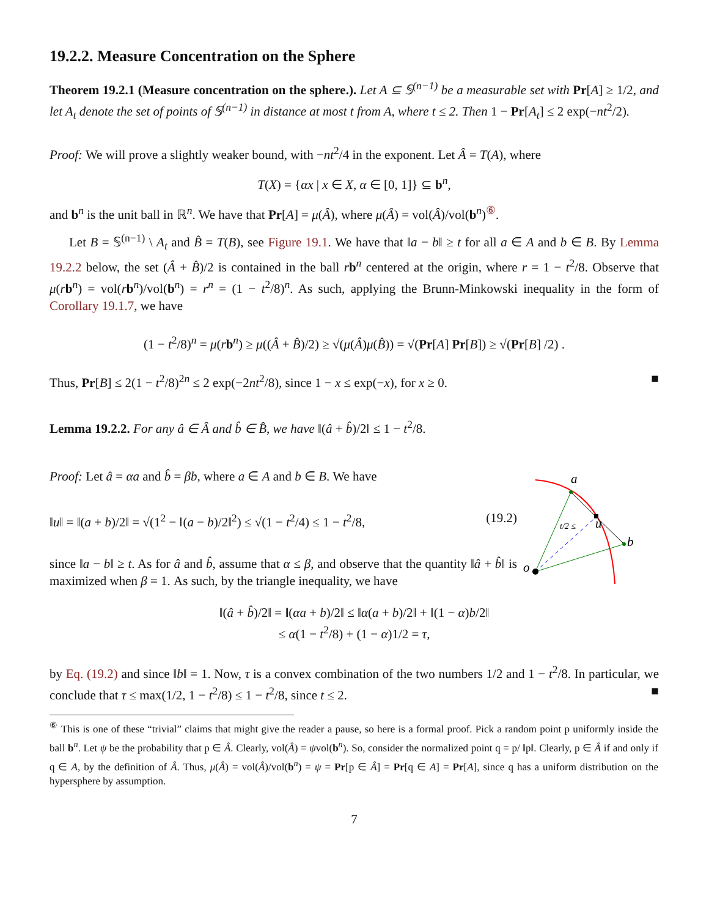19.2.2. Measure Concentration on the Sphere
Theorem 19.2.1 (Measure concentration on the sphere.). Let A ⊆ 𝕊<sup>(n−1)</sup> be a measurable set with Pr[A] ≥ 1/2, and let A<sub>t</sub> denote the set of points of 𝕊<sup>(n−1)</sup> in distance at most t from A, where t ≤ 2. Then 1 − Pr[A<sub>t</sub>] ≤ 2 exp(−nt<sup>2</sup>/2).
Proof: We will prove a slightly weaker bound, with −nt<sup>2</sup>/4 in the exponent. Let Â = T(A), where
T(X) = {αx | x ∈ X, α ∈ [0, 1]} ⊆ b<sup>n</sup>,
and b<sup>n</sup> is the unit ball in ℝ<sup>n</sup>. We have that Pr[A] = μ(Â), where μ(Â) = vol(Â)/vol(b<sup>n</sup>)<sup>⑥</sup>.
Let B = 𝕊<sup>(n−1)</sup> \ A<sub>t</sub> and B̂ = T(B), see Figure 19.1. We have that ‖a − b‖ ≥ t for all a ∈ A and b ∈ B. By Lemma 19.2.2 below, the set (Â + B̂)/2 is contained in the ball rb<sup>n</sup> centered at the origin, where r = 1 − t<sup>2</sup>/8. Observe that μ(rb<sup>n</sup>) = vol(rb<sup>n</sup>)/vol(b<sup>n</sup>) = r<sup>n</sup> = (1 − t<sup>2</sup>/8)<sup>n</sup>. As such, applying the Brunn-Minkowski inequality in the form of Corollary 19.1.7, we have
(1 − t<sup>2</sup>/8)<sup>n</sup> = μ(rb<sup>n</sup>) ≥ μ((Â + B̂)/2) ≥ √(μ(Â)μ(B̂)) = √(Pr[A] Pr[B]) ≥ √(Pr[B] /2) .
Thus, Pr[B] ≤ 2(1 − t<sup>2</sup>/8)<sup>2n</sup> ≤ 2 exp(−2nt<sup>2</sup>/8), since 1 − x ≤ exp(−x), for x ≥ 0. ■
Lemma 19.2.2. For any â ∈ Â and b̂ ∈ B̂, we have ‖(â + b̂)/2‖ ≤ 1 − t<sup>2</sup>/8.
Proof: Let â = αa and b̂ = βb, where a ∈ A and b ∈ B. We have
‖u‖ = ‖(a + b)/2‖ = √(1<sup>2</sup> − ‖(a − b)/2‖<sup>2</sup>) ≤ √(1 − t<sup>2</sup>/4) ≤ 1 − t<sup>2</sup>/8, (19.2)
since ‖a − b‖ ≥ t. As for â and b̂, assume that α ≤ β, and observe that the quantity ‖â + b̂‖ is maximized when β = 1. As such, by the triangle inequality, we have
a
b
o
u
t/2 ≤
‖(â + b̂)/2‖ = ‖(αa + b)/2‖ ≤ ‖α(a + b)/2‖ + ‖(1 − α)b/2‖
≤ α(1 − t<sup>2</sup>/8) + (1 − α)1/2 = τ,
by Eq. (19.2) and since ‖b‖ = 1. Now, τ is a convex combination of the two numbers 1/2 and 1 − t<sup>2</sup>/8. In particular, we conclude that τ ≤ max(1/2, 1 − t<sup>2</sup>/8) ≤ 1 − t<sup>2</sup>/8, since t ≤ 2. ■
<sup>⑥</sup> This is one of these “trivial” claims that might give the reader a pause, so here is a formal proof. Pick a random point p uniformly inside the ball b<sup>n</sup>. Let ψ be the probability that p ∈ Â. Clearly, vol(Â) = ψvol(b<sup>n</sup>). So, consider the normalized point q = p/ ‖p‖. Clearly, p ∈ Â if and only if q ∈ A, by the definition of Â. Thus, μ(Â) = vol(Â)/vol(b<sup>n</sup>) = ψ = Pr[p ∈ Â] = Pr[q ∈ A] = Pr[A], since q has a uniform distribution on the hypersphere by assumption.
7